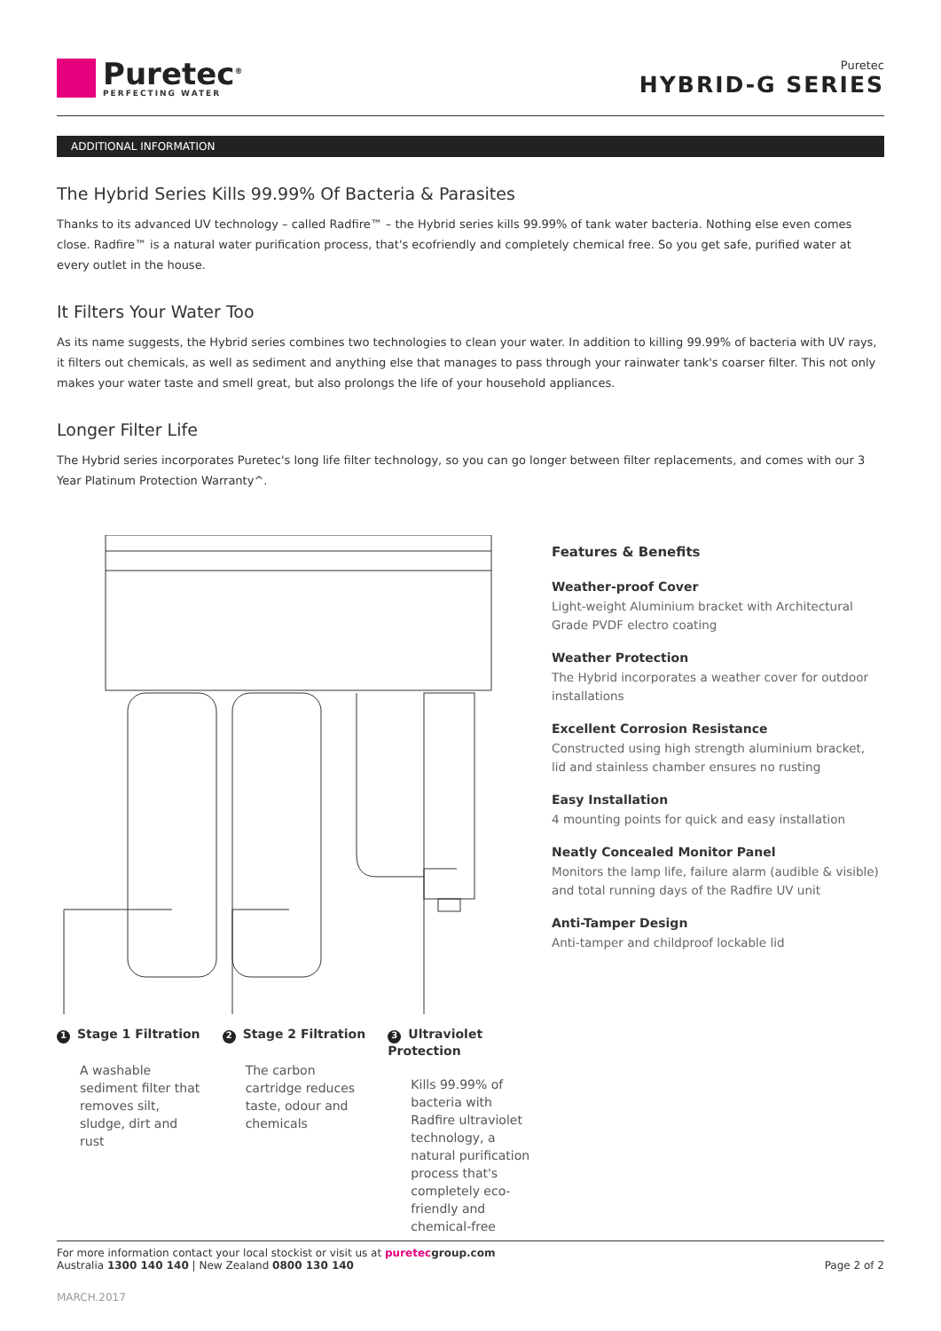Puretec<sup>®</sup>
PERFECTING WATER
Puretec
HYBRID-G SERIES
ADDITIONAL INFORMATION
The Hybrid Series Kills 99.99% Of Bacteria & Parasites
Thanks to its advanced UV technology – called Radfire™ – the Hybrid series kills 99.99% of tank water bacteria. Nothing else even comes close. Radfire™ is a natural water purification process, that's ecofriendly and completely chemical free. So you get safe, purified water at every outlet in the house.
It Filters Your Water Too
As its name suggests, the Hybrid series combines two technologies to clean your water. In addition to killing 99.99% of bacteria with UV rays, it filters out chemicals, as well as sediment and anything else that manages to pass through your rainwater tank's coarser filter. This not only makes your water taste and smell great, but also prolongs the life of your household appliances.
Longer Filter Life
The Hybrid series incorporates Puretec's long life filter technology, so you can go longer between filter replacements, and comes with our 3 Year Platinum Protection Warranty^.
1 Stage 1 Filtration
A washable sediment filter that removes silt, sludge, dirt and rust
2 Stage 2 Filtration
The carbon cartridge reduces taste, odour and chemicals
3 Ultraviolet Protection
Kills 99.99% of bacteria with Radfire ultraviolet technology, a natural purification process that's completely eco-friendly and chemical-free
Features & Benefits
Weather-proof Cover
Light-weight Aluminium bracket with Architectural Grade PVDF electro coating
Weather Protection
The Hybrid incorporates a weather cover for outdoor installations
Excellent Corrosion Resistance
Constructed using high strength aluminium bracket, lid and stainless chamber ensures no rusting
Easy Installation
4 mounting points for quick and easy installation
Neatly Concealed Monitor Panel
Monitors the lamp life, failure alarm (audible & visible) and total running days of the Radfire UV unit
Anti-Tamper Design
Anti-tamper and childproof lockable lid
For more information contact your local stockist or visit us at puretecgroup.com
Australia 1300 140 140 | New Zealand 0800 130 140
Page 2 of 2
MARCH.2017